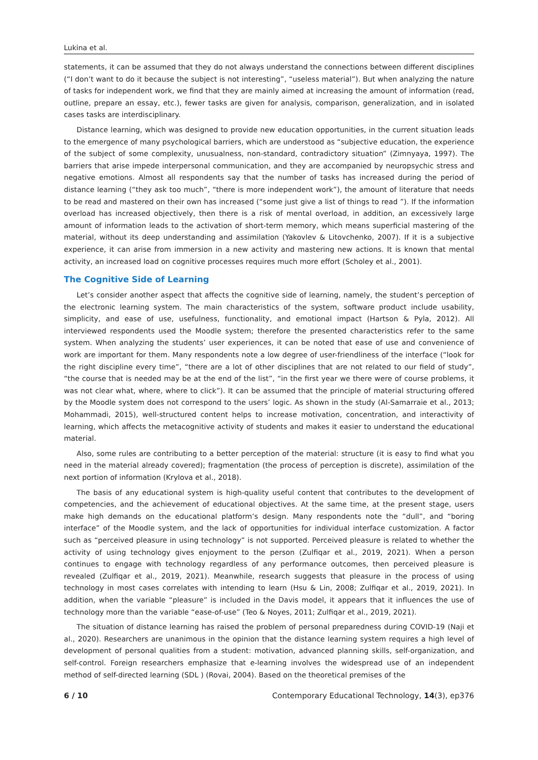Lukina et al.
statements, it can be assumed that they do not always understand the connections between different disciplines (“I don’t want to do it because the subject is not interesting”, “useless material”). But when analyzing the nature of tasks for independent work, we find that they are mainly aimed at increasing the amount of information (read, outline, prepare an essay, etc.), fewer tasks are given for analysis, comparison, generalization, and in isolated cases tasks are interdisciplinary.
Distance learning, which was designed to provide new education opportunities, in the current situation leads to the emergence of many psychological barriers, which are understood as “subjective education, the experience of the subject of some complexity, unusualness, non-standard, contradictory situation” (Zimnyaya, 1997). The barriers that arise impede interpersonal communication, and they are accompanied by neuropsychic stress and negative emotions. Almost all respondents say that the number of tasks has increased during the period of distance learning (“they ask too much”, “there is more independent work”), the amount of literature that needs to be read and mastered on their own has increased (“some just give a list of things to read ”). If the information overload has increased objectively, then there is a risk of mental overload, in addition, an excessively large amount of information leads to the activation of short-term memory, which means superficial mastering of the material, without its deep understanding and assimilation (Yakovlev & Litovchenko, 2007). If it is a subjective experience, it can arise from immersion in a new activity and mastering new actions. It is known that mental activity, an increased load on cognitive processes requires much more effort (Scholey et al., 2001).
The Cognitive Side of Learning
Let’s consider another aspect that affects the cognitive side of learning, namely, the student’s perception of the electronic learning system. The main characteristics of the system, software product include usability, simplicity, and ease of use, usefulness, functionality, and emotional impact (Hartson & Pyla, 2012). All interviewed respondents used the Moodle system; therefore the presented characteristics refer to the same system. When analyzing the students’ user experiences, it can be noted that ease of use and convenience of work are important for them. Many respondents note a low degree of user-friendliness of the interface (“look for the right discipline every time”, “there are a lot of other disciplines that are not related to our field of study”, “the course that is needed may be at the end of the list”, “in the first year we there were of course problems, it was not clear what, where, where to click”). It can be assumed that the principle of material structuring offered by the Moodle system does not correspond to the users’ logic. As shown in the study (Al-Samarraie et al., 2013; Mohammadi, 2015), well-structured content helps to increase motivation, concentration, and interactivity of learning, which affects the metacognitive activity of students and makes it easier to understand the educational material.
Also, some rules are contributing to a better perception of the material: structure (it is easy to find what you need in the material already covered); fragmentation (the process of perception is discrete), assimilation of the next portion of information (Krylova et al., 2018).
The basis of any educational system is high-quality useful content that contributes to the development of competencies, and the achievement of educational objectives. At the same time, at the present stage, users make high demands on the educational platform’s design. Many respondents note the “dull”, and “boring interface” of the Moodle system, and the lack of opportunities for individual interface customization. A factor such as “perceived pleasure in using technology” is not supported. Perceived pleasure is related to whether the activity of using technology gives enjoyment to the person (Zulfiqar et al., 2019, 2021). When a person continues to engage with technology regardless of any performance outcomes, then perceived pleasure is revealed (Zulfiqar et al., 2019, 2021). Meanwhile, research suggests that pleasure in the process of using technology in most cases correlates with intending to learn (Hsu & Lin, 2008; Zulfiqar et al., 2019, 2021). In addition, when the variable “pleasure” is included in the Davis model, it appears that it influences the use of technology more than the variable “ease-of-use” (Teo & Noyes, 2011; Zulfiqar et al., 2019, 2021).
The situation of distance learning has raised the problem of personal preparedness during COVID-19 (Naji et al., 2020). Researchers are unanimous in the opinion that the distance learning system requires a high level of development of personal qualities from a student: motivation, advanced planning skills, self-organization, and self-control. Foreign researchers emphasize that e-learning involves the widespread use of an independent method of self-directed learning (SDL ) (Rovai, 2004). Based on the theoretical premises of the
6 / 10 Contemporary Educational Technology, 14(3), ep376